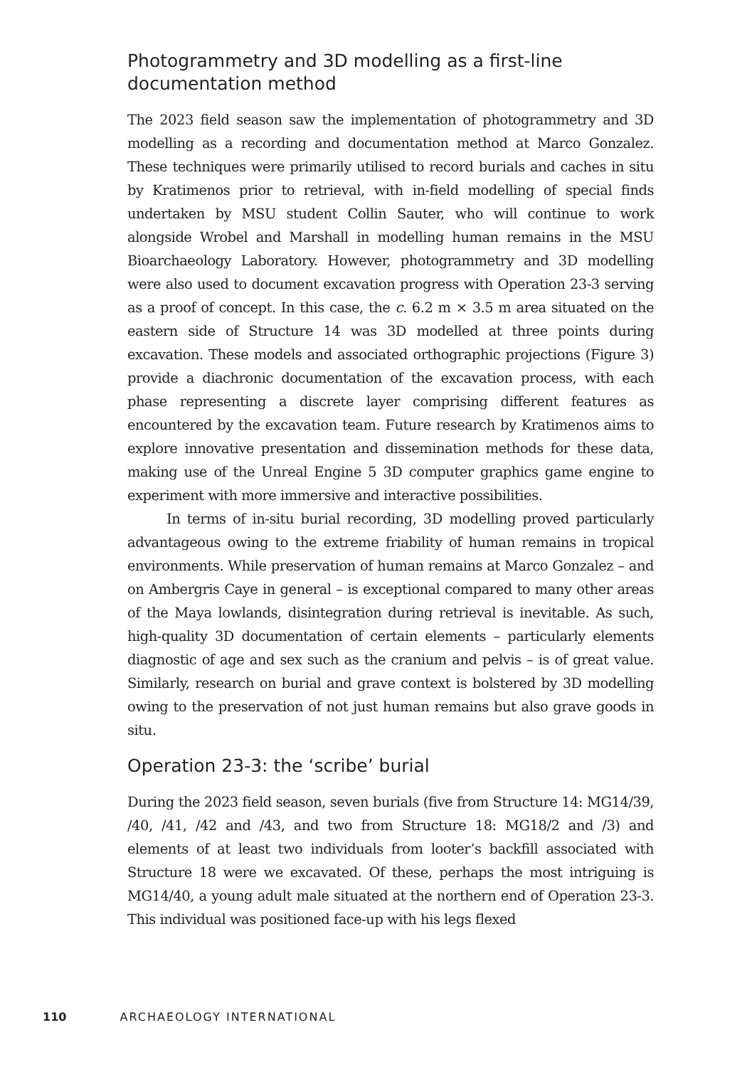Photogrammetry and 3D modelling as a first-line documentation method
The 2023 field season saw the implementation of photogrammetry and 3D modelling as a recording and documentation method at Marco Gonzalez. These techniques were primarily utilised to record burials and caches in situ by Kratimenos prior to retrieval, with in-field modelling of special finds undertaken by MSU student Collin Sauter, who will continue to work alongside Wrobel and Marshall in modelling human remains in the MSU Bioarchaeology Laboratory. However, photogrammetry and 3D modelling were also used to document excavation progress with Operation 23-3 serving as a proof of concept. In this case, the c. 6.2 m × 3.5 m area situated on the eastern side of Structure 14 was 3D modelled at three points during excavation. These models and associated orthographic projections (Figure 3) provide a diachronic documentation of the excavation process, with each phase representing a discrete layer comprising different features as encountered by the excavation team. Future research by Kratimenos aims to explore innovative presentation and dissemination methods for these data, making use of the Unreal Engine 5 3D computer graphics game engine to experiment with more immersive and interactive possibilities.
In terms of in-situ burial recording, 3D modelling proved particularly advantageous owing to the extreme friability of human remains in tropical environments. While preservation of human remains at Marco Gonzalez – and on Ambergris Caye in general – is exceptional compared to many other areas of the Maya lowlands, disintegration during retrieval is inevitable. As such, high-quality 3D documentation of certain elements – particularly elements diagnostic of age and sex such as the cranium and pelvis – is of great value. Similarly, research on burial and grave context is bolstered by 3D modelling owing to the preservation of not just human remains but also grave goods in situ.
Operation 23-3: the ‘scribe’ burial
During the 2023 field season, seven burials (five from Structure 14: MG14/39, /40, /41, /42 and /43, and two from Structure 18: MG18/2 and /3) and elements of at least two individuals from looter’s backfill associated with Structure 18 were we excavated. Of these, perhaps the most intriguing is MG14/40, a young adult male situated at the northern end of Operation 23-3. This individual was positioned face-up with his legs flexed
110 ARCHAEOLOGY INTERNATIONAL